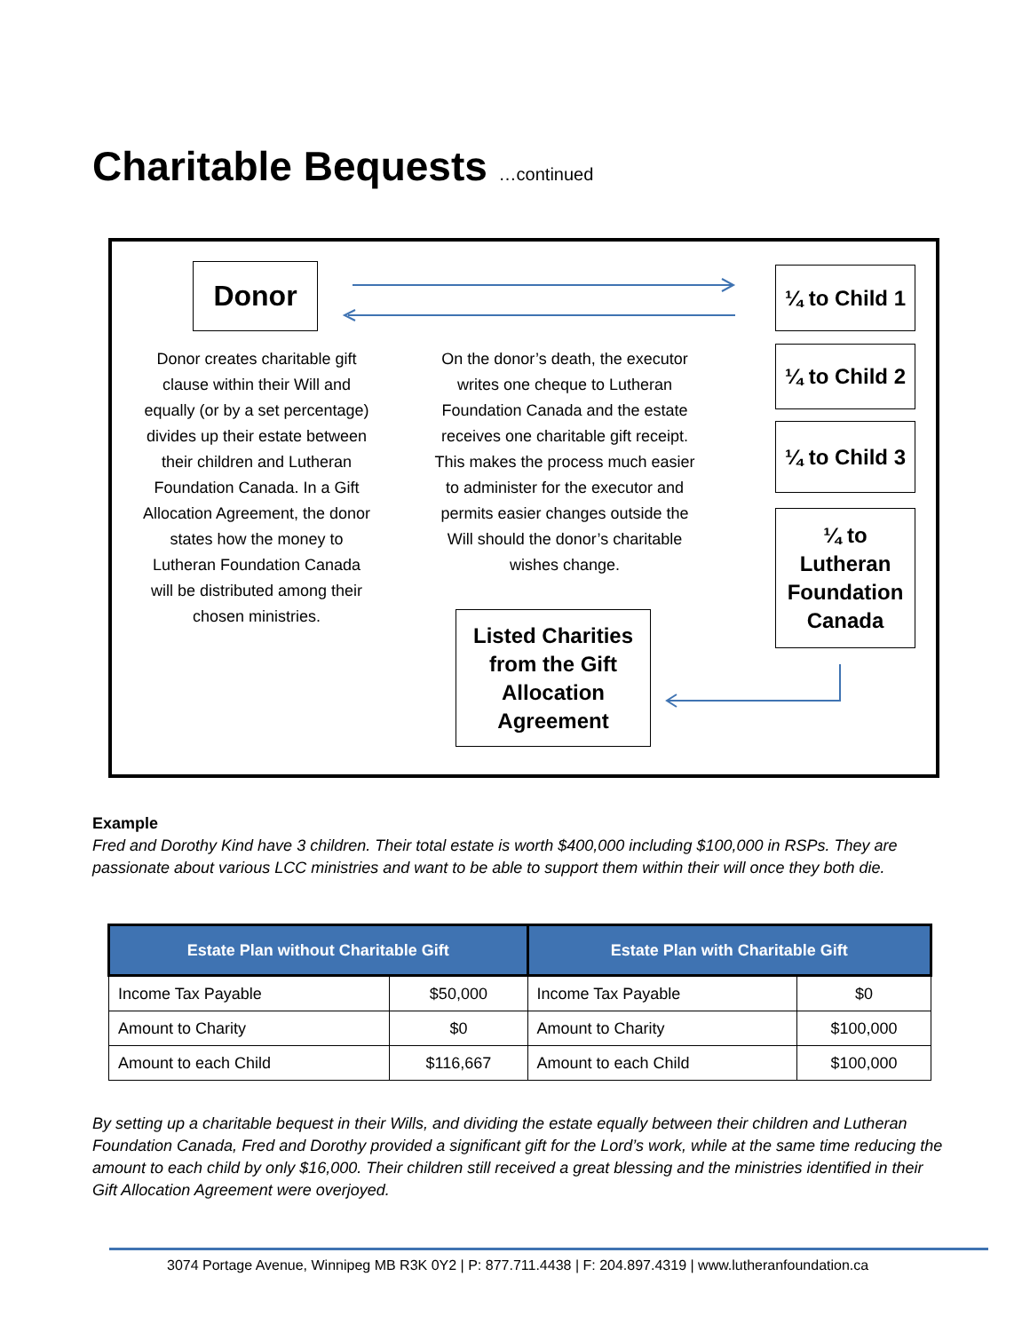Charitable Bequests …continued
Donor
¼ to Child 1
¼ to Child 2
¼ to Child 3
¼ to
Lutheran
Foundation
Canada
Listed Charities
from the Gift
Allocation
Agreement
Donor creates charitable gift clause within their Will and equally (or by a set percentage) divides up their estate between their children and Lutheran Foundation Canada. In a Gift Allocation Agreement, the donor states how the money to Lutheran Foundation Canada will be distributed among their chosen ministries.
On the donor’s death, the executor writes one cheque to Lutheran Foundation Canada and the estate receives one charitable gift receipt. This makes the process much easier to administer for the executor and permits easier changes outside the Will should the donor’s charitable wishes change.
Example
Fred and Dorothy Kind have 3 children. Their total estate is worth $400,000 including $100,000 in RSPs. They are passionate about various LCC ministries and want to be able to support them within their will once they both die.
| Estate Plan without Charitable Gift | | Estate Plan with Charitable Gift | |
| --- | --- | --- | --- |
| Income Tax Payable | $50,000 | Income Tax Payable | $0 |
| Amount to Charity | $0 | Amount to Charity | $100,000 |
| Amount to each Child | $116,667 | Amount to each Child | $100,000 |
By setting up a charitable bequest in their Wills, and dividing the estate equally between their children and Lutheran Foundation Canada, Fred and Dorothy provided a significant gift for the Lord’s work, while at the same time reducing the amount to each child by only $16,000. Their children still received a great blessing and the ministries identified in their Gift Allocation Agreement were overjoyed.
3074 Portage Avenue, Winnipeg MB R3K 0Y2 | P: 877.711.4438 | F: 204.897.4319 | www.lutheranfoundation.ca